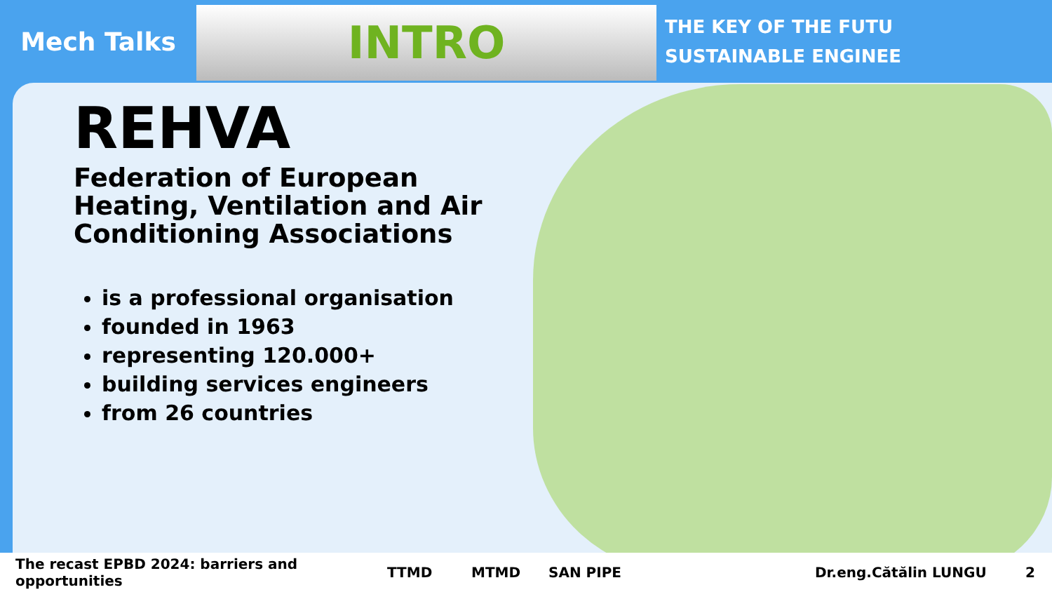Mech Talks
INTRO
THE KEY OF THE FUTU
SUSTAINABLE ENGINEE
REHVA
Federation of European
Heating, Ventilation and Air
Conditioning Associations
is a professional organisation
founded in 1963
representing 120.000+
building services engineers
from 26 countries
The recast EPBD 2024: barriers and opportunities TTMD MTMD SAN PIPE Dr.eng.Cătălin LUNGU 2